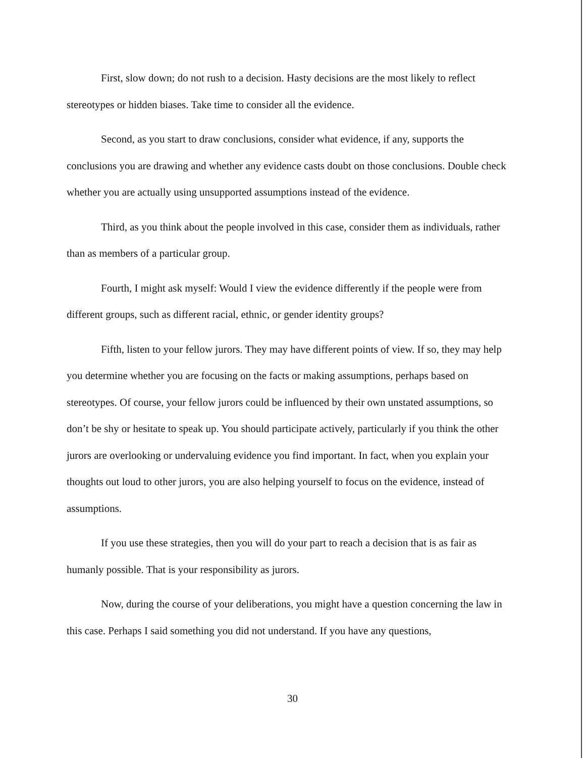First, slow down; do not rush to a decision. Hasty decisions are the most likely to reflect stereotypes or hidden biases. Take time to consider all the evidence.
Second, as you start to draw conclusions, consider what evidence, if any, supports the conclusions you are drawing and whether any evidence casts doubt on those conclusions. Double check whether you are actually using unsupported assumptions instead of the evidence.
Third, as you think about the people involved in this case, consider them as individuals, rather than as members of a particular group.
Fourth, I might ask myself: Would I view the evidence differently if the people were from different groups, such as different racial, ethnic, or gender identity groups?
Fifth, listen to your fellow jurors. They may have different points of view. If so, they may help you determine whether you are focusing on the facts or making assumptions, perhaps based on stereotypes. Of course, your fellow jurors could be influenced by their own unstated assumptions, so don’t be shy or hesitate to speak up. You should participate actively, particularly if you think the other jurors are overlooking or undervaluing evidence you find important. In fact, when you explain your thoughts out loud to other jurors, you are also helping yourself to focus on the evidence, instead of assumptions.
If you use these strategies, then you will do your part to reach a decision that is as fair as humanly possible. That is your responsibility as jurors.
Now, during the course of your deliberations, you might have a question concerning the law in this case. Perhaps I said something you did not understand. If you have any questions,
30